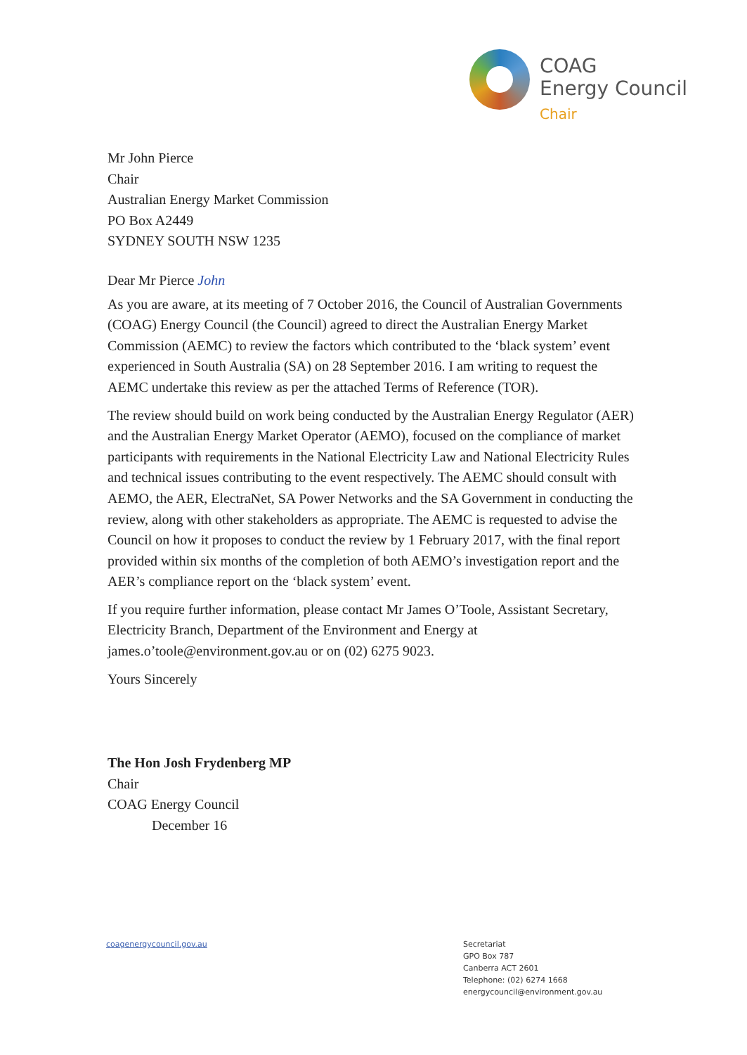COAG
Energy Council
Chair
Mr John Pierce
Chair
Australian Energy Market Commission
PO Box A2449
SYDNEY SOUTH NSW 1235
Dear Mr Pierce John
As you are aware, at its meeting of 7 October 2016, the Council of Australian Governments (COAG) Energy Council (the Council) agreed to direct the Australian Energy Market Commission (AEMC) to review the factors which contributed to the ‘black system’ event experienced in South Australia (SA) on 28 September 2016. I am writing to request the AEMC undertake this review as per the attached Terms of Reference (TOR).
The review should build on work being conducted by the Australian Energy Regulator (AER) and the Australian Energy Market Operator (AEMO), focused on the compliance of market participants with requirements in the National Electricity Law and National Electricity Rules and technical issues contributing to the event respectively. The AEMC should consult with AEMO, the AER, ElectraNet, SA Power Networks and the SA Government in conducting the review, along with other stakeholders as appropriate. The AEMC is requested to advise the Council on how it proposes to conduct the review by 1 February 2017, with the final report provided within six months of the completion of both AEMO’s investigation report and the AER’s compliance report on the ‘black system’ event.
If you require further information, please contact Mr James O’Toole, Assistant Secretary, Electricity Branch, Department of the Environment and Energy at james.o’toole@environment.gov.au or on (02) 6275 9023.
Yours Sincerely
The Hon Josh Frydenberg MP
Chair
COAG Energy Council
December 16
coagenergycouncil.gov.au
Secretariat
GPO Box 787
Canberra ACT 2601
Telephone: (02) 6274 1668
energycouncil@environment.gov.au